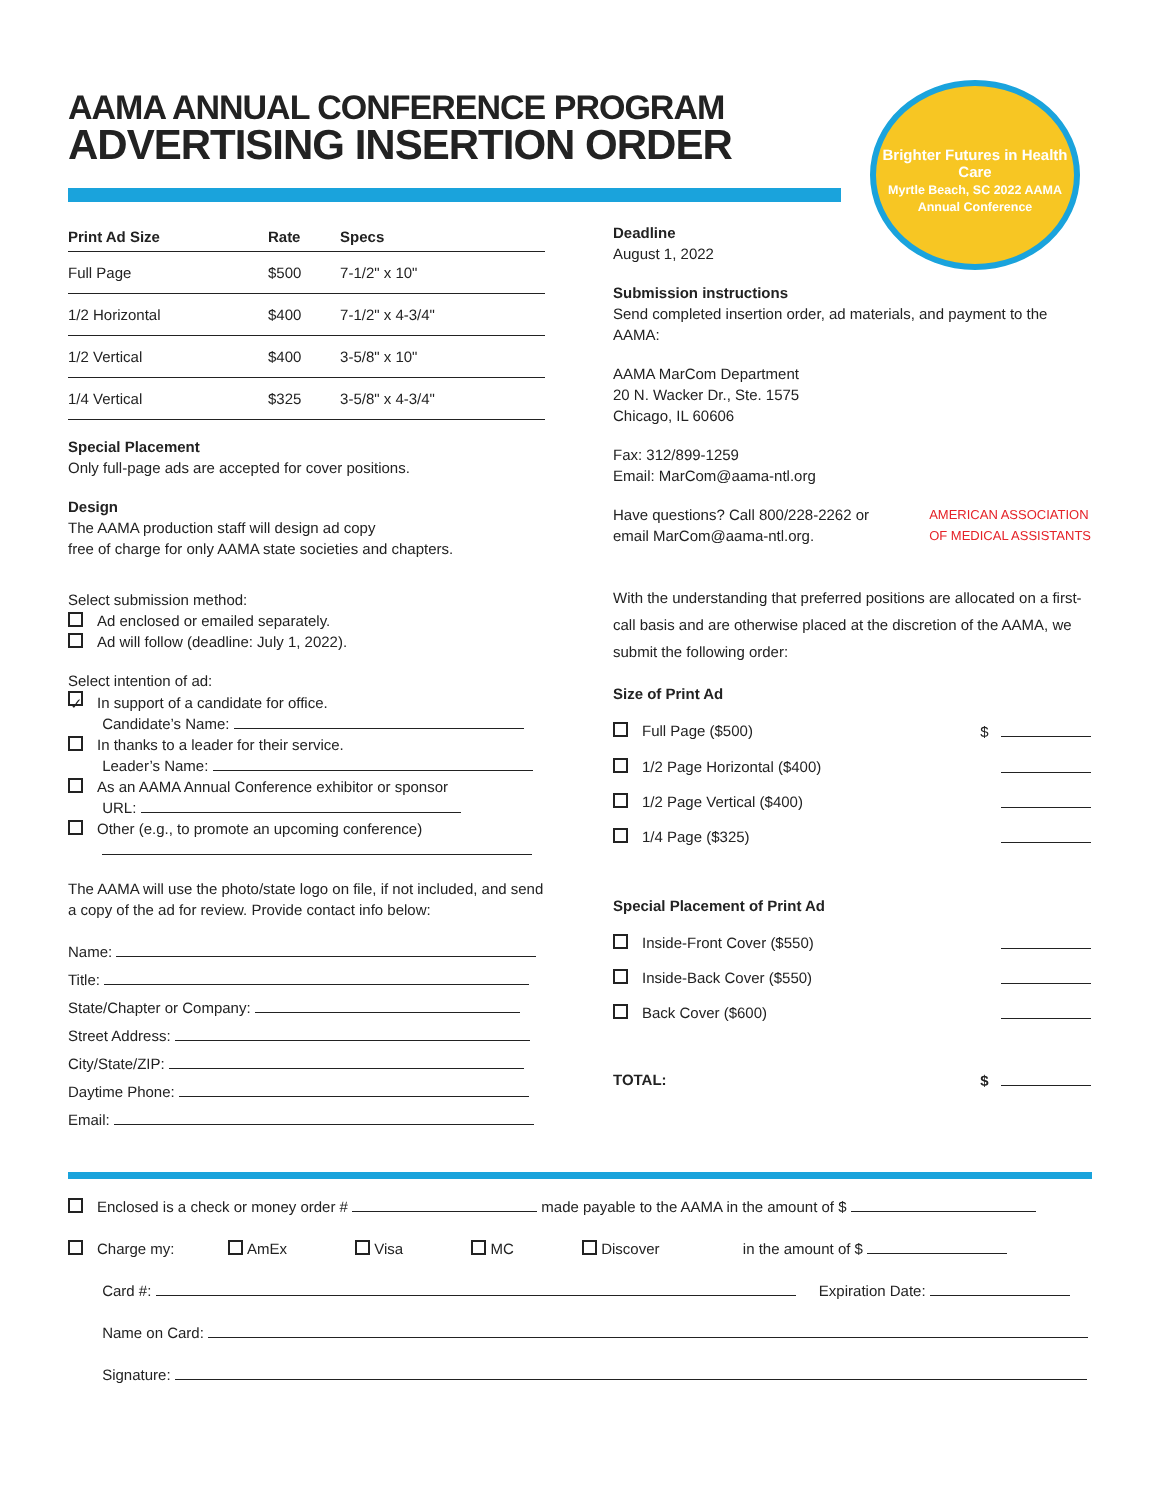AAMA ANNUAL CONFERENCE PROGRAM
ADVERTISING INSERTION ORDER
Brighter Futures in Health Care
Myrtle Beach, SC 2022 AAMA Annual Conference
| Print Ad Size | Rate | Specs |
| --- | --- | --- |
| Full Page | $500 | 7-1/2" x 10" |
| 1/2 Horizontal | $400 | 7-1/2" x 4-3/4" |
| 1/2 Vertical | $400 | 3-5/8" x 10" |
| 1/4 Vertical | $325 | 3-5/8" x 4-3/4" |
Special Placement
Only full-page ads are accepted for cover positions.
Design
The AAMA production staff will design ad copy
free of charge for only AAMA state societies and chapters.
Select submission method:
Ad enclosed or emailed separately.
Ad will follow (deadline: July 1, 2022).
Select intention of ad:
✓ In support of a candidate for office.
   Candidate’s Name:
In thanks to a leader for their service.
   Leader’s Name:
As an AAMA Annual Conference exhibitor or sponsor
   URL:
Other (e.g., to promote an upcoming conference)
  
The AAMA will use the photo/state logo on file, if not included, and send a copy of the ad for review. Provide contact info below:
Name:
Title:
State/Chapter or Company:
Street Address:
City/State/ZIP:
Daytime Phone:
Email:
Deadline
August 1, 2022
Submission instructions
Send completed insertion order, ad materials, and payment to the AAMA:
AAMA MarCom Department
20 N. Wacker Dr., Ste. 1575
Chicago, IL 60606
Fax: 312/899-1259
Email: MarCom@aama-ntl.org
Have questions? Call 800/228-2262 or
email MarCom@aama-ntl.org.
AMERICAN ASSOCIATION
OF MEDICAL ASSISTANTS
With the understanding that preferred positions are allocated on a first-call basis and are otherwise placed at the discretion of the AAMA, we submit the following order:
Size of Print Ad
Full Page ($500) $
1/2 Page Horizontal ($400)
1/2 Page Vertical ($400)
1/4 Page ($325)
Special Placement of Print Ad
Inside-Front Cover ($550)
Inside-Back Cover ($550)
Back Cover ($600)
TOTAL: $
Enclosed is a check or money order # made payable to the AAMA in the amount of $
Charge my:     AmEx      Visa      MC      Discover       in the amount of $
   Card #:   Expiration Date:
   Name on Card:
   Signature: